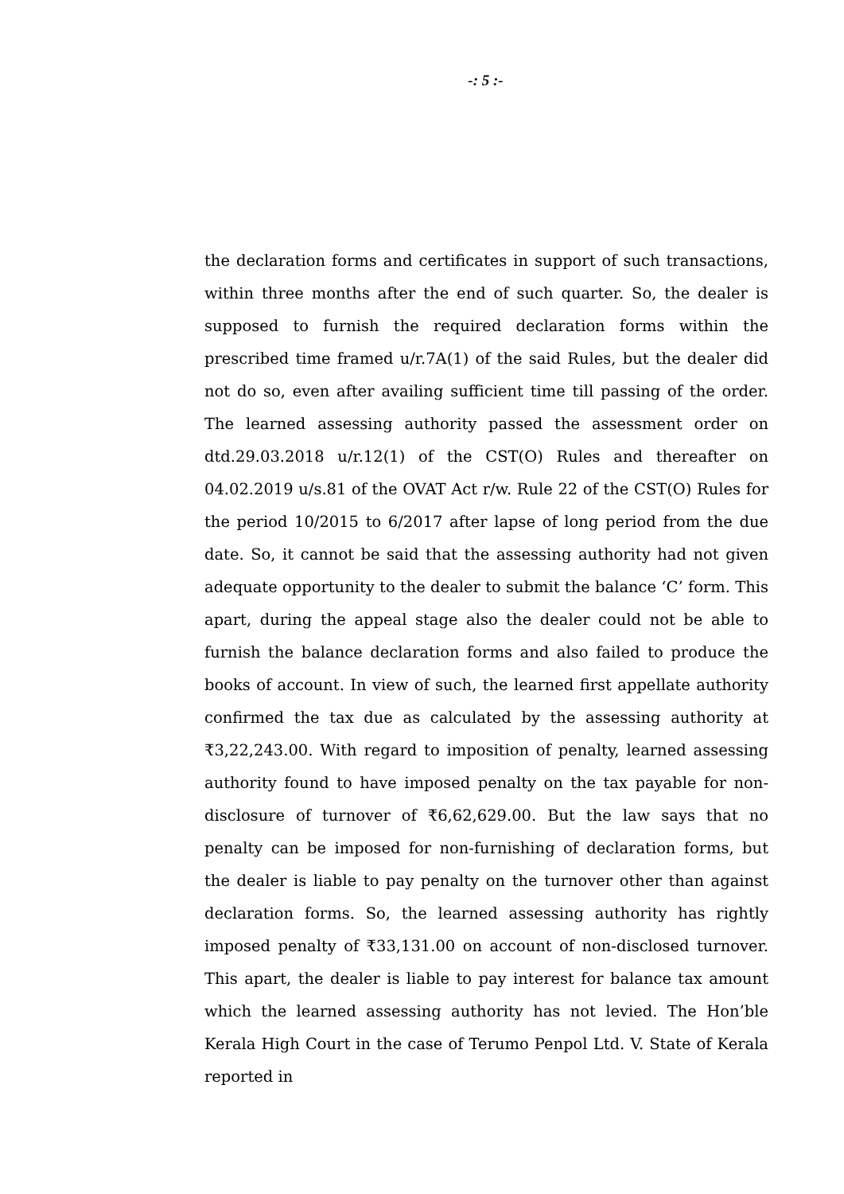-: 5 :-
the declaration forms and certificates in support of such transactions, within three months after the end of such quarter. So, the dealer is supposed to furnish the required declaration forms within the prescribed time framed u/r.7A(1) of the said Rules, but the dealer did not do so, even after availing sufficient time till passing of the order. The learned assessing authority passed the assessment order on dtd.29.03.2018 u/r.12(1) of the CST(O) Rules and thereafter on 04.02.2019 u/s.81 of the OVAT Act r/w. Rule 22 of the CST(O) Rules for the period 10/2015 to 6/2017 after lapse of long period from the due date. So, it cannot be said that the assessing authority had not given adequate opportunity to the dealer to submit the balance ‘C’ form. This apart, during the appeal stage also the dealer could not be able to furnish the balance declaration forms and also failed to produce the books of account. In view of such, the learned first appellate authority confirmed the tax due as calculated by the assessing authority at ₹3,22,243.00. With regard to imposition of penalty, learned assessing authority found to have imposed penalty on the tax payable for non-disclosure of turnover of ₹6,62,629.00. But the law says that no penalty can be imposed for non-furnishing of declaration forms, but the dealer is liable to pay penalty on the turnover other than against declaration forms. So, the learned assessing authority has rightly imposed penalty of ₹33,131.00 on account of non-disclosed turnover. This apart, the dealer is liable to pay interest for balance tax amount which the learned assessing authority has not levied. The Hon’ble Kerala High Court in the case of Terumo Penpol Ltd. V. State of Kerala reported in